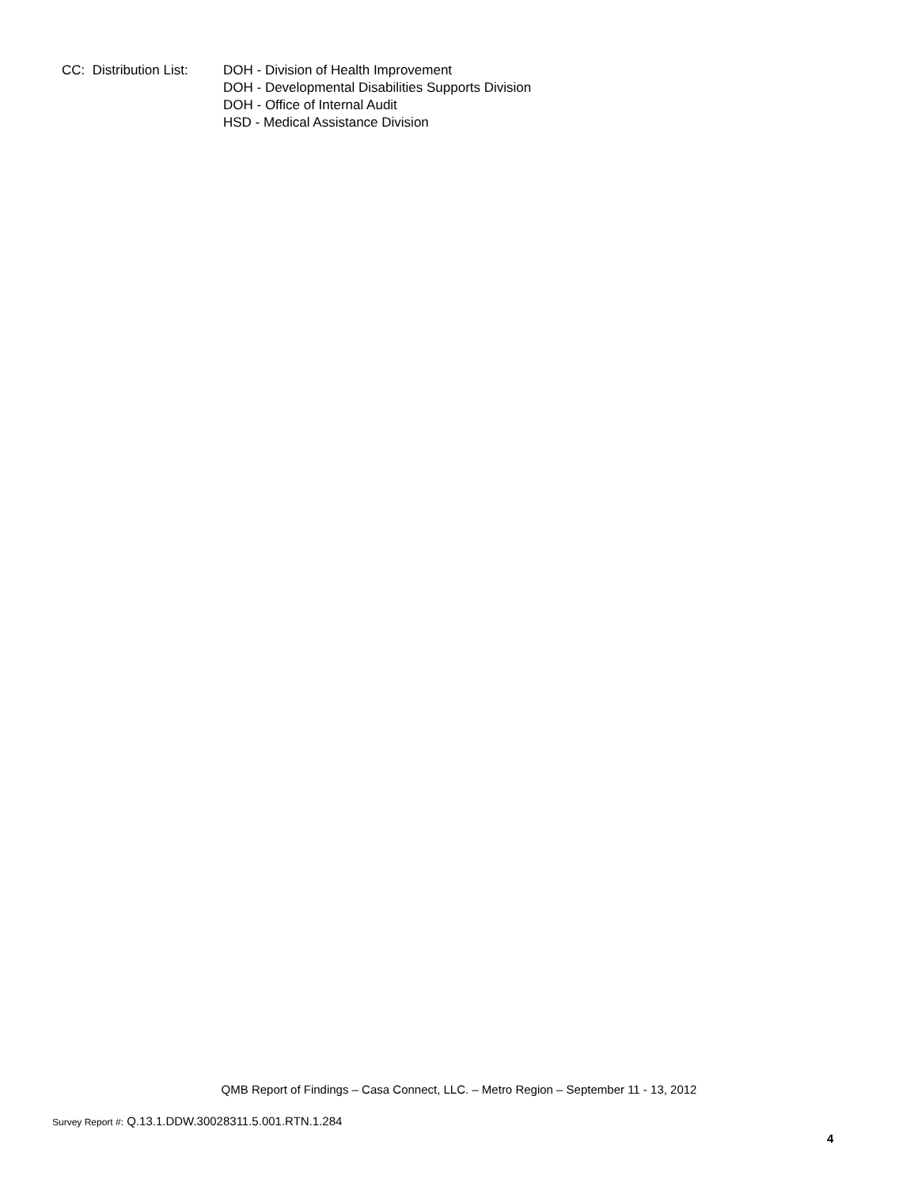CC: Distribution List:
DOH - Division of Health Improvement
DOH - Developmental Disabilities Supports Division
DOH - Office of Internal Audit
HSD - Medical Assistance Division
QMB Report of Findings – Casa Connect, LLC. – Metro Region – September 11 - 13, 2012
Survey Report #: Q.13.1.DDW.30028311.5.001.RTN.1.284
4